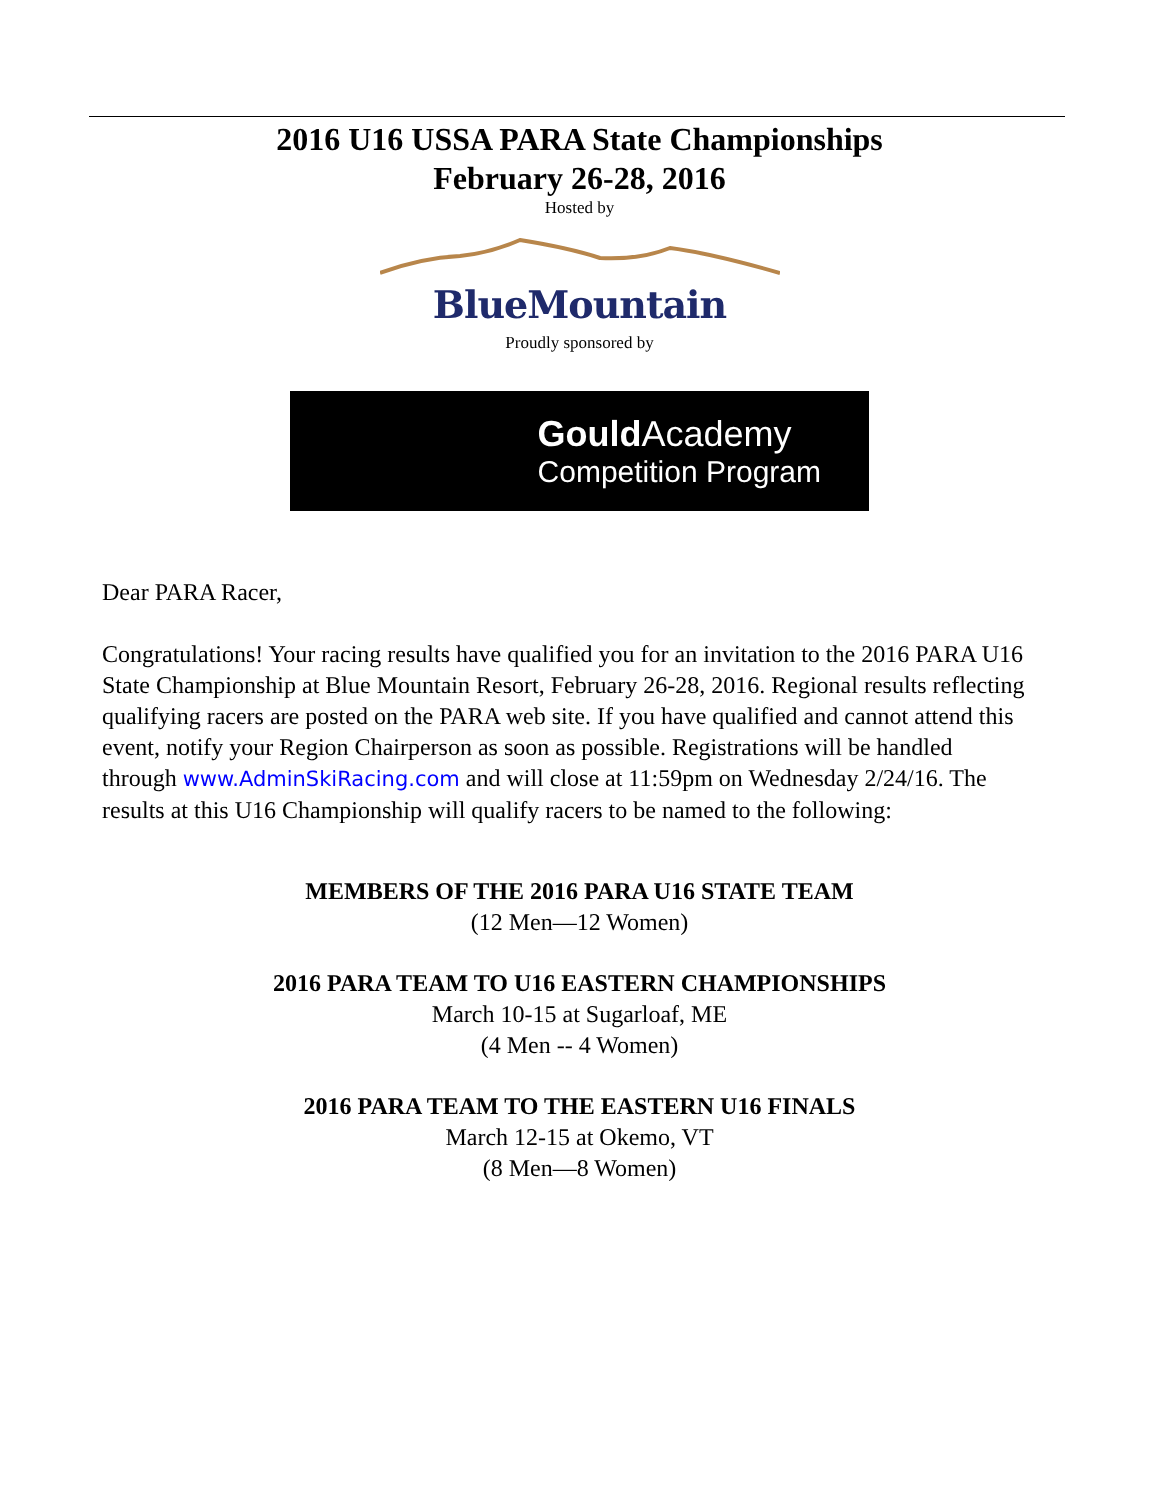2016 U16 USSA PARA State Championships
February 26-28, 2016
Hosted by
BlueMountain
Proudly sponsored by
Gould Academy
Competition Program
Dear PARA Racer,
Congratulations! Your racing results have qualified you for an invitation to the 2016 PARA U16 State Championship at Blue Mountain Resort, February 26-28, 2016. Regional results reflecting qualifying racers are posted on the PARA web site. If you have qualified and cannot attend this event, notify your Region Chairperson as soon as possible. Registrations will be handled through www.AdminSkiRacing.com and will close at 11:59pm on Wednesday 2/24/16. The results at this U16 Championship will qualify racers to be named to the following:
MEMBERS OF THE 2016 PARA U16 STATE TEAM
(12 Men—12 Women)
2016 PARA TEAM TO U16 EASTERN CHAMPIONSHIPS
March 10-15 at Sugarloaf, ME
(4 Men -- 4 Women)
2016 PARA TEAM TO THE EASTERN U16 FINALS
March 12-15 at Okemo, VT
(8 Men—8 Women)